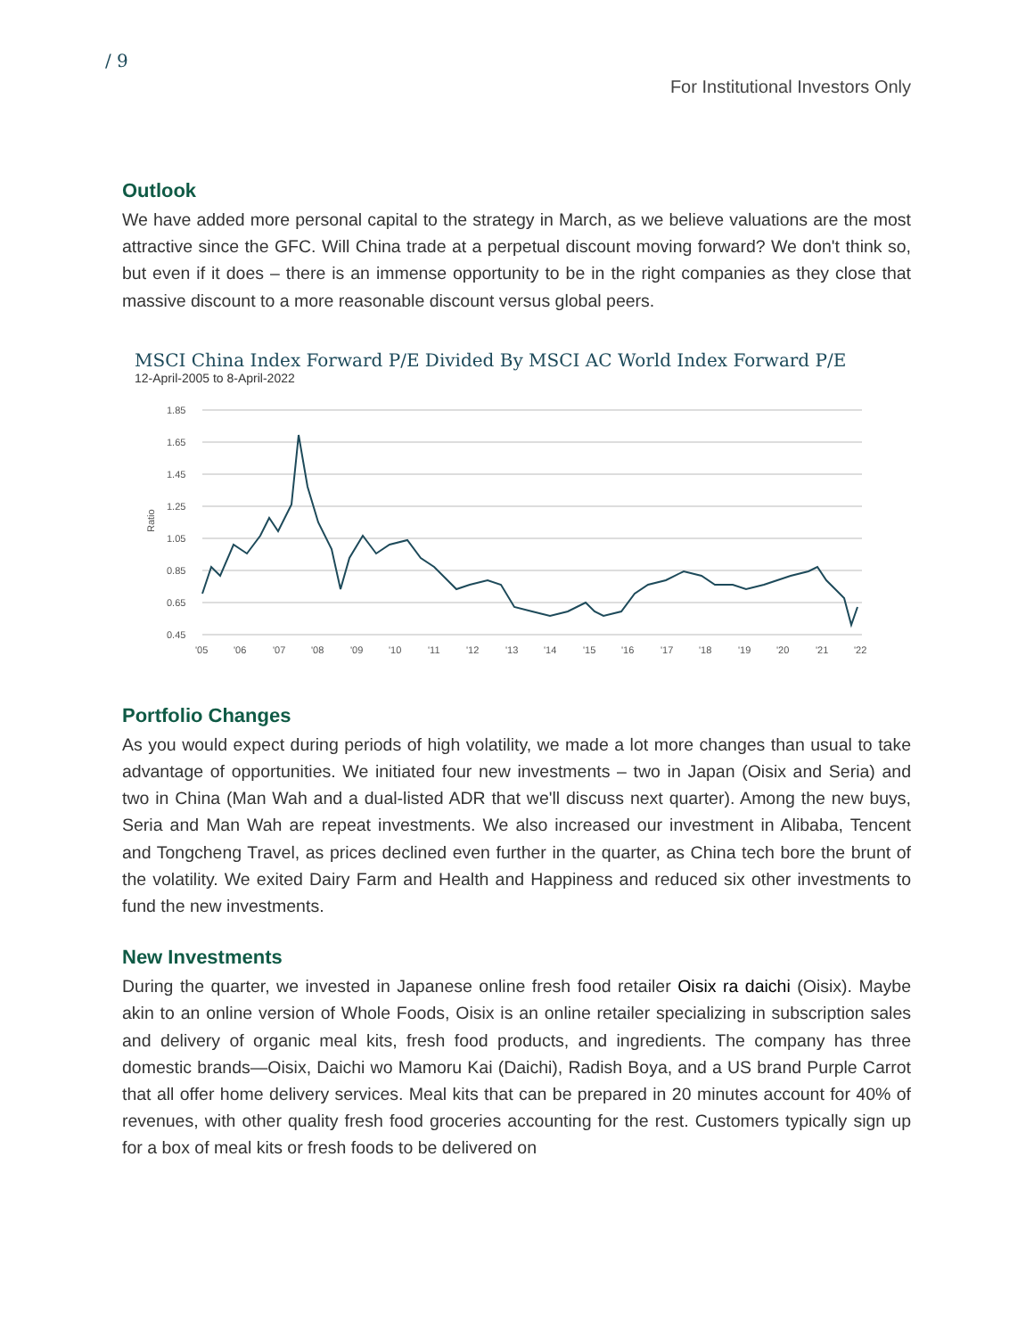/ 9
For Institutional Investors Only
Outlook
We have added more personal capital to the strategy in March, as we believe valuations are the most attractive since the GFC. Will China trade at a perpetual discount moving forward? We don't think so, but even if it does – there is an immense opportunity to be in the right companies as they close that massive discount to a more reasonable discount versus global peers.
MSCI China Index Forward P/E Divided By MSCI AC World Index Forward P/E
12-April-2005 to 8-April-2022
Ratio
1.85
1.65
1.45
1.25
1.05
0.85
0.65
0.45
'05
'06
'07
'08
'09
'10
'11
'12
'13
'14
'15
'16
'17
'18
'19
'20
'21
'22
Portfolio Changes
As you would expect during periods of high volatility, we made a lot more changes than usual to take advantage of opportunities. We initiated four new investments – two in Japan (Oisix and Seria) and two in China (Man Wah and a dual-listed ADR that we'll discuss next quarter). Among the new buys, Seria and Man Wah are repeat investments. We also increased our investment in Alibaba, Tencent and Tongcheng Travel, as prices declined even further in the quarter, as China tech bore the brunt of the volatility. We exited Dairy Farm and Health and Happiness and reduced six other investments to fund the new investments.
New Investments
During the quarter, we invested in Japanese online fresh food retailer Oisix ra daichi (Oisix). Maybe akin to an online version of Whole Foods, Oisix is an online retailer specializing in subscription sales and delivery of organic meal kits, fresh food products, and ingredients. The company has three domestic brands—Oisix, Daichi wo Mamoru Kai (Daichi), Radish Boya, and a US brand Purple Carrot that all offer home delivery services. Meal kits that can be prepared in 20 minutes account for 40% of revenues, with other quality fresh food groceries accounting for the rest. Customers typically sign up for a box of meal kits or fresh foods to be delivered on